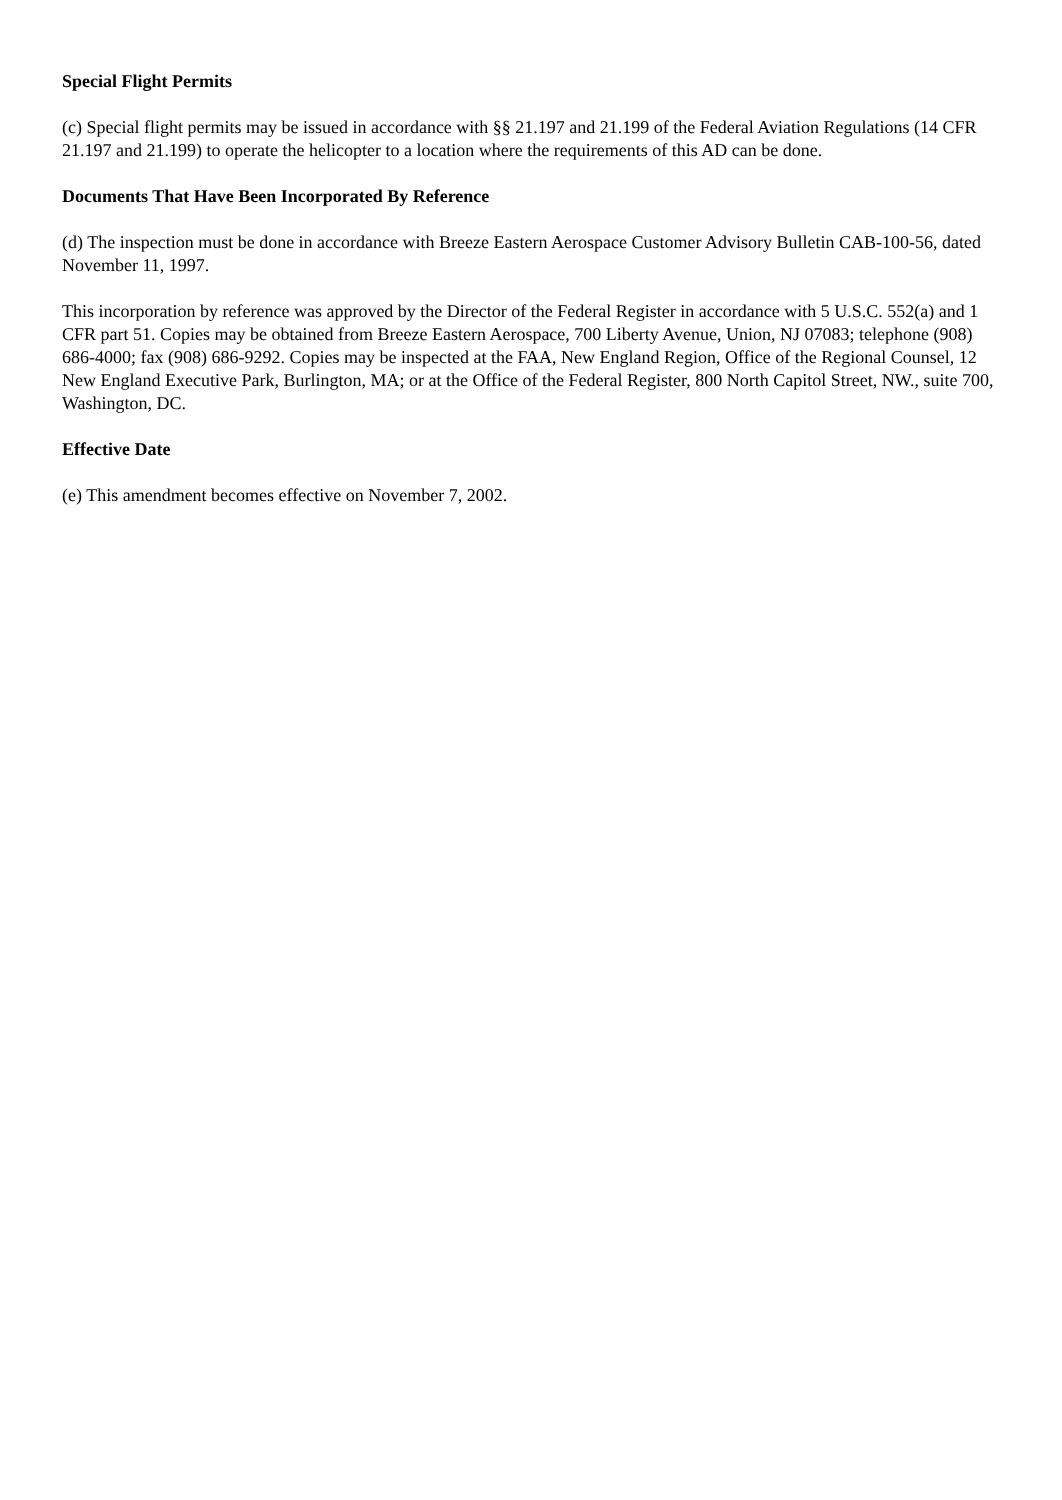Special Flight Permits
(c) Special flight permits may be issued in accordance with §§ 21.197 and 21.199 of the Federal Aviation Regulations (14 CFR 21.197 and 21.199) to operate the helicopter to a location where the requirements of this AD can be done.
Documents That Have Been Incorporated By Reference
(d) The inspection must be done in accordance with Breeze Eastern Aerospace Customer Advisory Bulletin CAB-100-56, dated November 11, 1997.
This incorporation by reference was approved by the Director of the Federal Register in accordance with 5 U.S.C. 552(a) and 1 CFR part 51. Copies may be obtained from Breeze Eastern Aerospace, 700 Liberty Avenue, Union, NJ 07083; telephone (908) 686-4000; fax (908) 686-9292. Copies may be inspected at the FAA, New England Region, Office of the Regional Counsel, 12 New England Executive Park, Burlington, MA; or at the Office of the Federal Register, 800 North Capitol Street, NW., suite 700, Washington, DC.
Effective Date
(e) This amendment becomes effective on November 7, 2002.